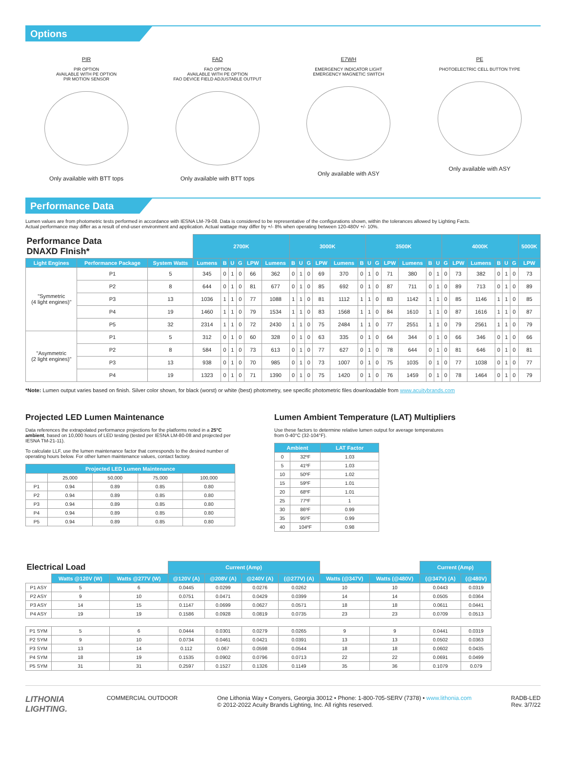Options
PIR
PIR OPTION
AVAILABLE WITH PE OPTION
PIR MOTION SENSOR
Only available with BTT tops
FAO
FAO OPTION
AVAILABLE WITH PE OPTION
FAO DEVICE FIELD ADJUSTABLE OUTPUT
Only available with BTT tops
E7WH
EMERGENCY INDICATOR LIGHT
EMERGENCY MAGNETIC SWITCH
Only available with ASY
PE
PHOTOELECTRIC CELL BUTTON TYPE
Only available with ASY
Performance Data
Lumen values are from photometric tests performed in accordance with IESNA LM-79-08. Data is considered to be representative of the configurations shown, within the tolerances allowed by Lighting Facts.
Actual performance may differ as a result of end-user environment and application. Actual wattage may differ by +/- 8% when operating between 120-480V +/- 10%.
| Performance Data DNAXD FInish* | | | 2700K | | | | | | 3000K | | | | | | 3500K | | | | | | 4000K | | | | | | 5000K |
| Light Engines | Performance Package | System Watts | Lumens | B | U | G | LPW | Lumens | B | U | G | LPW | Lumens | B | U | G | LPW | Lumens | B | U | G | LPW | Lumens | B | U | G | LPW |
| "Symmetric (4 light engines)" | P1 | 5 | 345 | 0 | 1 | 0 | 66 | 362 | 0 | 1 | 0 | 69 | 370 | 0 | 1 | 0 | 71 | 380 | 0 | 1 | 0 | 73 | 382 | 0 | 1 | 0 | 73 |
| | P2 | 8 | 644 | 0 | 1 | 0 | 81 | 677 | 0 | 1 | 0 | 85 | 692 | 0 | 1 | 0 | 87 | 711 | 0 | 1 | 0 | 89 | 713 | 0 | 1 | 0 | 89 |
| | P3 | 13 | 1036 | 1 | 1 | 0 | 77 | 1088 | 1 | 1 | 0 | 81 | 1112 | 1 | 1 | 0 | 83 | 1142 | 1 | 1 | 0 | 85 | 1146 | 1 | 1 | 0 | 85 |
| | P4 | 19 | 1460 | 1 | 1 | 0 | 79 | 1534 | 1 | 1 | 0 | 83 | 1568 | 1 | 1 | 0 | 84 | 1610 | 1 | 1 | 0 | 87 | 1616 | 1 | 1 | 0 | 87 |
| | P5 | 32 | 2314 | 1 | 1 | 0 | 72 | 2430 | 1 | 1 | 0 | 75 | 2484 | 1 | 1 | 0 | 77 | 2551 | 1 | 1 | 0 | 79 | 2561 | 1 | 1 | 0 | 79 |
| "Asymmetric (2 light engines)" | P1 | 5 | 312 | 0 | 1 | 0 | 60 | 328 | 0 | 1 | 0 | 63 | 335 | 0 | 1 | 0 | 64 | 344 | 0 | 1 | 0 | 66 | 346 | 0 | 1 | 0 | 66 |
| | P2 | 8 | 584 | 0 | 1 | 0 | 73 | 613 | 0 | 1 | 0 | 77 | 627 | 0 | 1 | 0 | 78 | 644 | 0 | 1 | 0 | 81 | 646 | 0 | 1 | 0 | 81 |
| | P3 | 13 | 938 | 0 | 1 | 0 | 70 | 985 | 0 | 1 | 0 | 73 | 1007 | 0 | 1 | 0 | 75 | 1035 | 0 | 1 | 0 | 77 | 1038 | 0 | 1 | 0 | 77 |
| | P4 | 19 | 1323 | 0 | 1 | 0 | 71 | 1390 | 0 | 1 | 0 | 75 | 1420 | 0 | 1 | 0 | 76 | 1459 | 0 | 1 | 0 | 78 | 1464 | 0 | 1 | 0 | 79 |
*Note: Lumen output varies based on finish. Silver color shown, for black (worst) or white (best) photometry, see specific photometric files downloadable from www.acuitybrands.com
Projected LED Lumen Maintenance
Data references the extrapolated performance projections for the platforms noted in a 25°C ambient, based on 10,000 hours of LED testing (tested per IESNA LM-80-08 and projected per IESNA TM-21-11).
To calculate LLF, use the lumen maintenance factor that corresponds to the desired number of operating hours below. For other lumen maintenance values, contact factory.
| Projected LED Lumen Maintenance | | | | |
| --- | --- | --- | --- | --- |
| | 25,000 | 50,000 | 75,000 | 100,000 |
| P1 | 0.94 | 0.89 | 0.85 | 0.80 |
| P2 | 0.94 | 0.89 | 0.85 | 0.80 |
| P3 | 0.94 | 0.89 | 0.85 | 0.80 |
| P4 | 0.94 | 0.89 | 0.85 | 0.80 |
| P5 | 0.94 | 0.89 | 0.85 | 0.80 |
Lumen Ambient Temperature (LAT) Multipliers
Use these factors to determine relative lumen output for average temperatures
from 0-40°C (32-104°F).
| Ambient | | LAT Factor |
| --- | --- | --- |
| 0 | 32ºF | 1.03 |
| 5 | 41ºF | 1.03 |
| 10 | 50ºF | 1.02 |
| 15 | 59ºF | 1.01 |
| 20 | 68ºF | 1.01 |
| 25 | 77ºF | 1 |
| 30 | 86ºF | 0.99 |
| 35 | 95ºF | 0.99 |
| 40 | 104ºF | 0.98 |
| Electrical Load | | | Current (Amp) | | | | | | Current (Amp) | |
| | Watts @120V (W) | Watts @277V (W) | @120V (A) | @208V (A) | @240V (A) | (@277V) (A) | Watts (@347V) | Watts (@480V) | (@347V) (A) | (@480V) |
| P1 ASY | 5 | 6 | 0.0445 | 0.0299 | 0.0276 | 0.0262 | 10 | 10 | 0.0443 | 0.0319 |
| P2 ASY | 9 | 10 | 0.0751 | 0.0471 | 0.0429 | 0.0399 | 14 | 14 | 0.0505 | 0.0364 |
| P3 ASY | 14 | 15 | 0.1147 | 0.0699 | 0.0627 | 0.0571 | 18 | 18 | 0.0611 | 0.0441 |
| P4 ASY | 19 | 19 | 0.1586 | 0.0928 | 0.0819 | 0.0735 | 23 | 23 | 0.0709 | 0.0513 |
| P1 SYM | 5 | 6 | 0.0444 | 0.0301 | 0.0279 | 0.0265 | 9 | 9 | 0.0441 | 0.0319 |
| P2 SYM | 9 | 10 | 0.0734 | 0.0461 | 0.0421 | 0.0391 | 13 | 13 | 0.0502 | 0.0363 |
| P3 SYM | 13 | 14 | 0.112 | 0.067 | 0.0598 | 0.0544 | 18 | 18 | 0.0602 | 0.0435 |
| P4 SYM | 18 | 19 | 0.1535 | 0.0902 | 0.0796 | 0.0713 | 22 | 22 | 0.0691 | 0.0499 |
| P5 SYM | 31 | 31 | 0.2597 | 0.1527 | 0.1326 | 0.1149 | 35 | 36 | 0.1079 | 0.079 |
LITHONIA
LIGHTING.
COMMERCIAL OUTDOOR One Lithonia Way • Conyers, Georgia 30012 • Phone: 1-800-705-SERV (7378) • www.lithonia.com
© 2012-2022 Acuity Brands Lighting, Inc. All rights reserved.
RADB-LED
Rev. 3/7/22